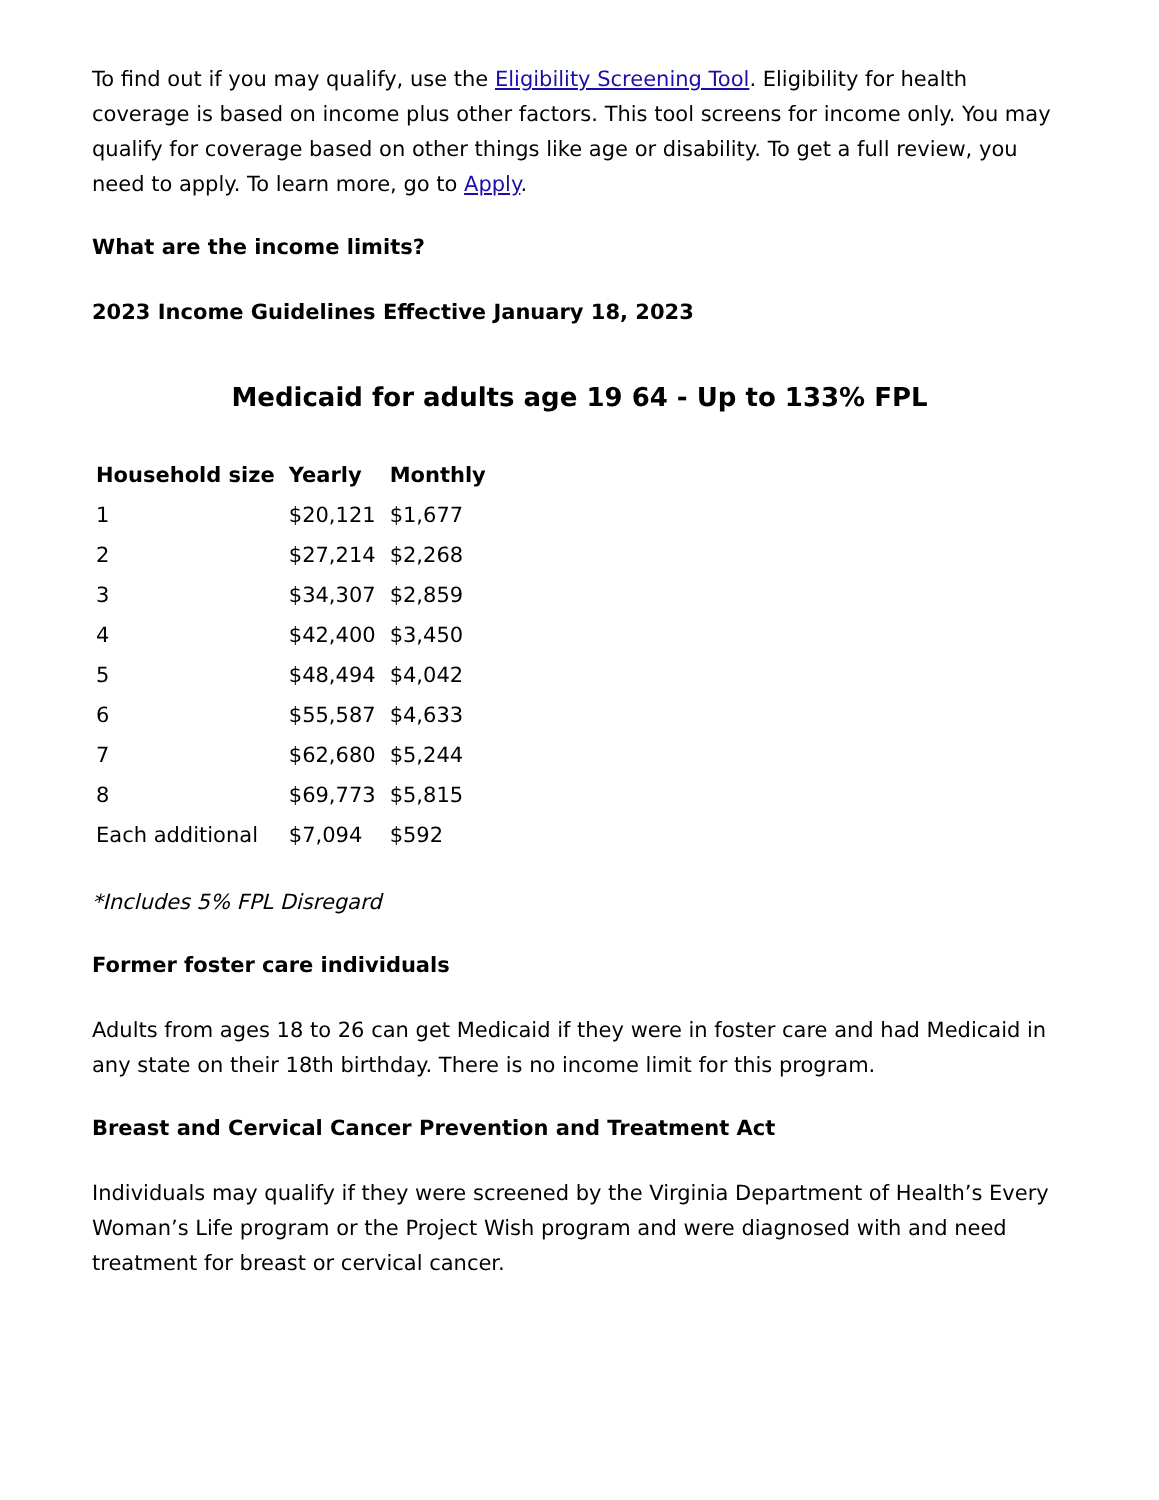To find out if you may qualify, use the Eligibility Screening Tool. Eligibility for health coverage is based on income plus other factors. This tool screens for income only. You may qualify for coverage based on other things like age or disability. To get a full review, you need to apply. To learn more, go to Apply.
What are the income limits?
2023 Income Guidelines Effective January 18, 2023
Medicaid for adults age 19 64 - Up to 133% FPL
| Household size | Yearly | Monthly |
| --- | --- | --- |
| 1 | $20,121 | $1,677 |
| 2 | $27,214 | $2,268 |
| 3 | $34,307 | $2,859 |
| 4 | $42,400 | $3,450 |
| 5 | $48,494 | $4,042 |
| 6 | $55,587 | $4,633 |
| 7 | $62,680 | $5,244 |
| 8 | $69,773 | $5,815 |
| Each additional | $7,094 | $592 |
*Includes 5% FPL Disregard
Former foster care individuals
Adults from ages 18 to 26 can get Medicaid if they were in foster care and had Medicaid in any state on their 18th birthday. There is no income limit for this program.
Breast and Cervical Cancer Prevention and Treatment Act
Individuals may qualify if they were screened by the Virginia Department of Health’s Every Woman’s Life program or the Project Wish program and were diagnosed with and need treatment for breast or cervical cancer.